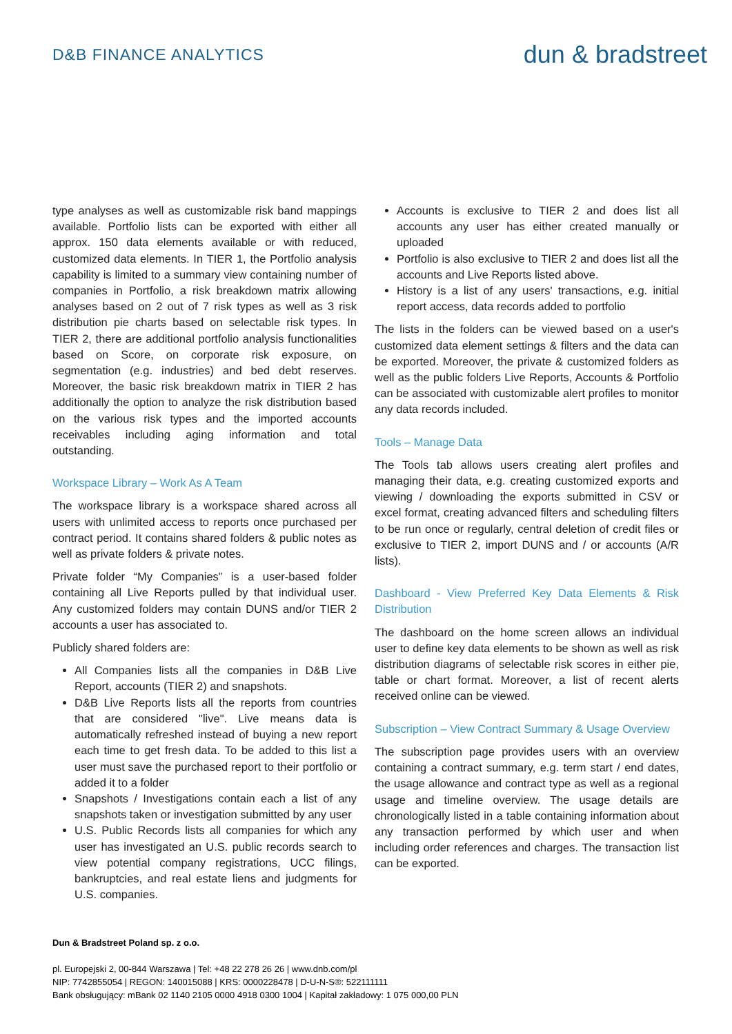D&B FINANCE ANALYTICS
dun & bradstreet
type analyses as well as customizable risk band mappings available. Portfolio lists can be exported with either all approx. 150 data elements available or with reduced, customized data elements. In TIER 1, the Portfolio analysis capability is limited to a summary view containing number of companies in Portfolio, a risk breakdown matrix allowing analyses based on 2 out of 7 risk types as well as 3 risk distribution pie charts based on selectable risk types. In TIER 2, there are additional portfolio analysis functionalities based on Score, on corporate risk exposure, on segmentation (e.g. industries) and bed debt reserves. Moreover, the basic risk breakdown matrix in TIER 2 has additionally the option to analyze the risk distribution based on the various risk types and the imported accounts receivables including aging information and total outstanding.
Workspace Library – Work As A Team
The workspace library is a workspace shared across all users with unlimited access to reports once purchased per contract period. It contains shared folders & public notes as well as private folders & private notes.
Private folder “My Companies” is a user-based folder containing all Live Reports pulled by that individual user. Any customized folders may contain DUNS and/or TIER 2 accounts a user has associated to.
Publicly shared folders are:
All Companies lists all the companies in D&B Live Report, accounts (TIER 2) and snapshots.
D&B Live Reports lists all the reports from countries that are considered "live". Live means data is automatically refreshed instead of buying a new report each time to get fresh data. To be added to this list a user must save the purchased report to their portfolio or added it to a folder
Snapshots / Investigations contain each a list of any snapshots taken or investigation submitted by any user
U.S. Public Records lists all companies for which any user has investigated an U.S. public records search to view potential company registrations, UCC filings, bankruptcies, and real estate liens and judgments for U.S. companies.
Accounts is exclusive to TIER 2 and does list all accounts any user has either created manually or uploaded
Portfolio is also exclusive to TIER 2 and does list all the accounts and Live Reports listed above.
History is a list of any users' transactions, e.g. initial report access, data records added to portfolio
The lists in the folders can be viewed based on a user's customized data element settings & filters and the data can be exported. Moreover, the private & customized folders as well as the public folders Live Reports, Accounts & Portfolio can be associated with customizable alert profiles to monitor any data records included.
Tools – Manage Data
The Tools tab allows users creating alert profiles and managing their data, e.g. creating customized exports and viewing / downloading the exports submitted in CSV or excel format, creating advanced filters and scheduling filters to be run once or regularly, central deletion of credit files or exclusive to TIER 2, import DUNS and / or accounts (A/R lists).
Dashboard - View Preferred Key Data Elements & Risk Distribution
The dashboard on the home screen allows an individual user to define key data elements to be shown as well as risk distribution diagrams of selectable risk scores in either pie, table or chart format. Moreover, a list of recent alerts received online can be viewed.
Subscription – View Contract Summary & Usage Overview
The subscription page provides users with an overview containing a contract summary, e.g. term start / end dates, the usage allowance and contract type as well as a regional usage and timeline overview. The usage details are chronologically listed in a table containing information about any transaction performed by which user and when including order references and charges. The transaction list can be exported.
Dun & Bradstreet Poland sp. z o.o.
pl. Europejski 2, 00-844 Warszawa | Tel: +48 22 278 26 26 | www.dnb.com/pl
NIP: 7742855054 | REGON: 140015088 | KRS: 0000228478 | D-U-N-S®: 522111111
Bank obsługujący: mBank 02 1140 2105 0000 4918 0300 1004 | Kapitał zakładowy: 1 075 000,00 PLN